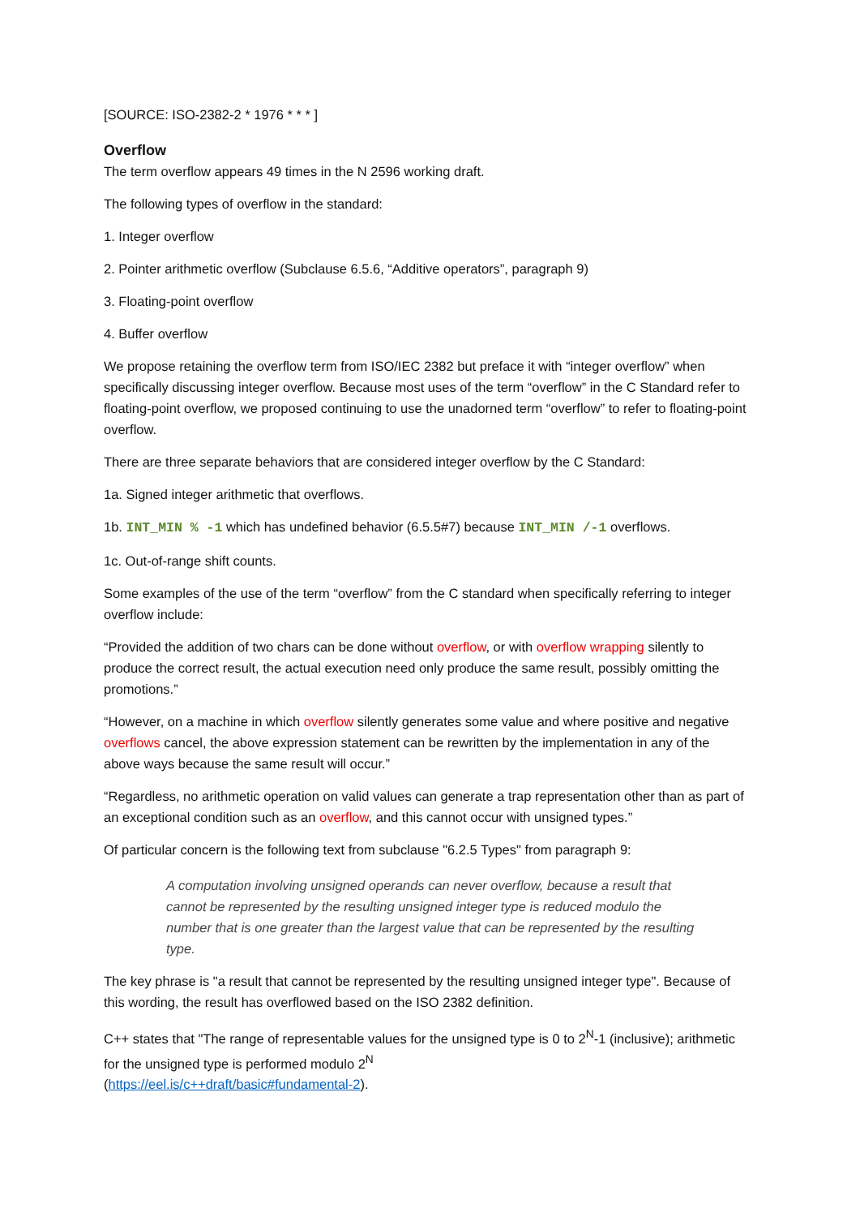[SOURCE: ISO-2382-2 * 1976 * * * ]
Overflow
The term overflow appears 49 times in the N 2596 working draft.
The following types of overflow in the standard:
1. Integer overflow
2. Pointer arithmetic overflow (Subclause 6.5.6, “Additive operators”, paragraph 9)
3. Floating-point overflow
4. Buffer overflow
We propose retaining the overflow term from ISO/IEC 2382 but preface it with “integer overflow” when specifically discussing integer overflow. Because most uses of the term “overflow” in the C Standard refer to floating-point overflow, we proposed continuing to use the unadorned term “overflow” to refer to floating-point overflow.
There are three separate behaviors that are considered integer overflow by the C Standard:
1a. Signed integer arithmetic that overflows.
1b. INT_MIN % -1 which has undefined behavior (6.5.5#7) because INT_MIN /-1 overflows.
1c. Out-of-range shift counts.
Some examples of the use of the term “overflow” from the C standard when specifically referring to integer overflow include:
“Provided the addition of two chars can be done without overflow, or with overflow wrapping silently to produce the correct result, the actual execution need only produce the same result, possibly omitting the promotions.”
“However, on a machine in which overflow silently generates some value and where positive and negative overflows cancel, the above expression statement can be rewritten by the implementation in any of the above ways because the same result will occur.”
“Regardless, no arithmetic operation on valid values can generate a trap representation other than as part of an exceptional condition such as an overflow, and this cannot occur with unsigned types.”
Of particular concern is the following text from subclause "6.2.5 Types" from paragraph 9:
A computation involving unsigned operands can never overflow, because a result that cannot be represented by the resulting unsigned integer type is reduced modulo the number that is one greater than the largest value that can be represented by the resulting type.
The key phrase is "a result that cannot be represented by the resulting unsigned integer type". Because of this wording, the result has overflowed based on the ISO 2382 definition.
C++ states that "The range of representable values for the unsigned type is 0 to 2<sup>N</sup>-1 (inclusive); arithmetic for the unsigned type is performed modulo 2<sup>N</sup>
(https://eel.is/c++draft/basic#fundamental-2).